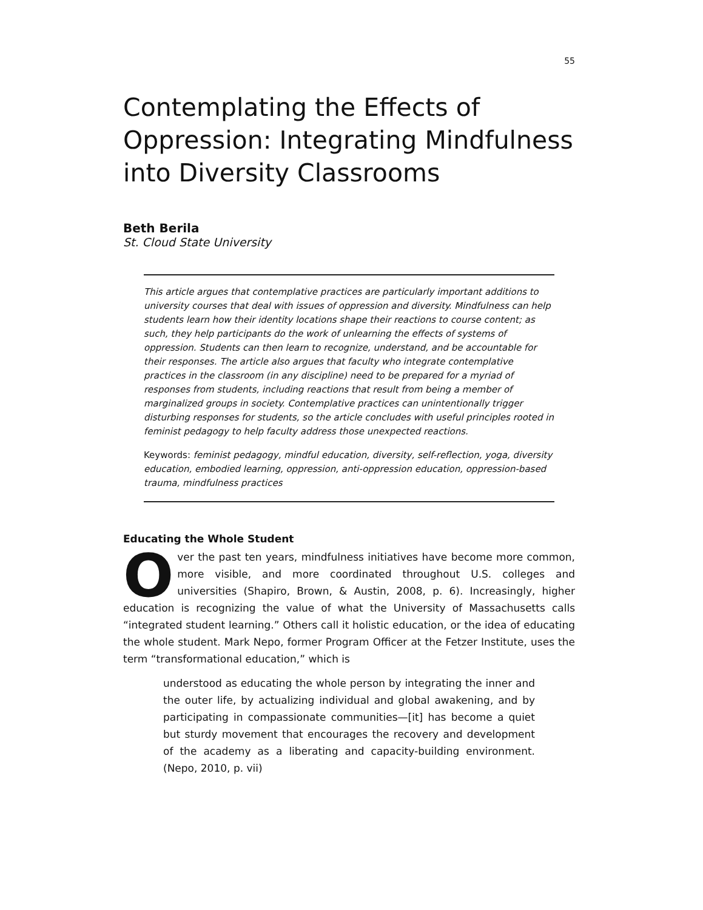55
Contemplating the Effects of Oppression: Integrating Mindfulness into Diversity Classrooms
Beth Berila
St. Cloud State University
This article argues that contemplative practices are particularly important additions to university courses that deal with issues of oppression and diversity. Mindfulness can help students learn how their identity locations shape their reactions to course content; as such, they help participants do the work of unlearning the effects of systems of oppression. Students can then learn to recognize, understand, and be accountable for their responses. The article also argues that faculty who integrate contemplative practices in the classroom (in any discipline) need to be prepared for a myriad of responses from students, including reactions that result from being a member of marginalized groups in society. Contemplative practices can unintentionally trigger disturbing responses for students, so the article concludes with useful principles rooted in feminist pedagogy to help faculty address those unexpected reactions.
Keywords: feminist pedagogy, mindful education, diversity, self-reflection, yoga, diversity education, embodied learning, oppression, anti-oppression education, oppression-based trauma, mindfulness practices
Educating the Whole Student
Over the past ten years, mindfulness initiatives have become more common, more visible, and more coordinated throughout U.S. colleges and universities (Shapiro, Brown, & Austin, 2008, p. 6). Increasingly, higher education is recognizing the value of what the University of Massachusetts calls “integrated student learning.” Others call it holistic education, or the idea of educating the whole student. Mark Nepo, former Program Officer at the Fetzer Institute, uses the term “transformational education,” which is
understood as educating the whole person by integrating the inner and the outer life, by actualizing individual and global awakening, and by participating in compassionate communities—[it] has become a quiet but sturdy movement that encourages the recovery and development of the academy as a liberating and capacity-building environment. (Nepo, 2010, p. vii)